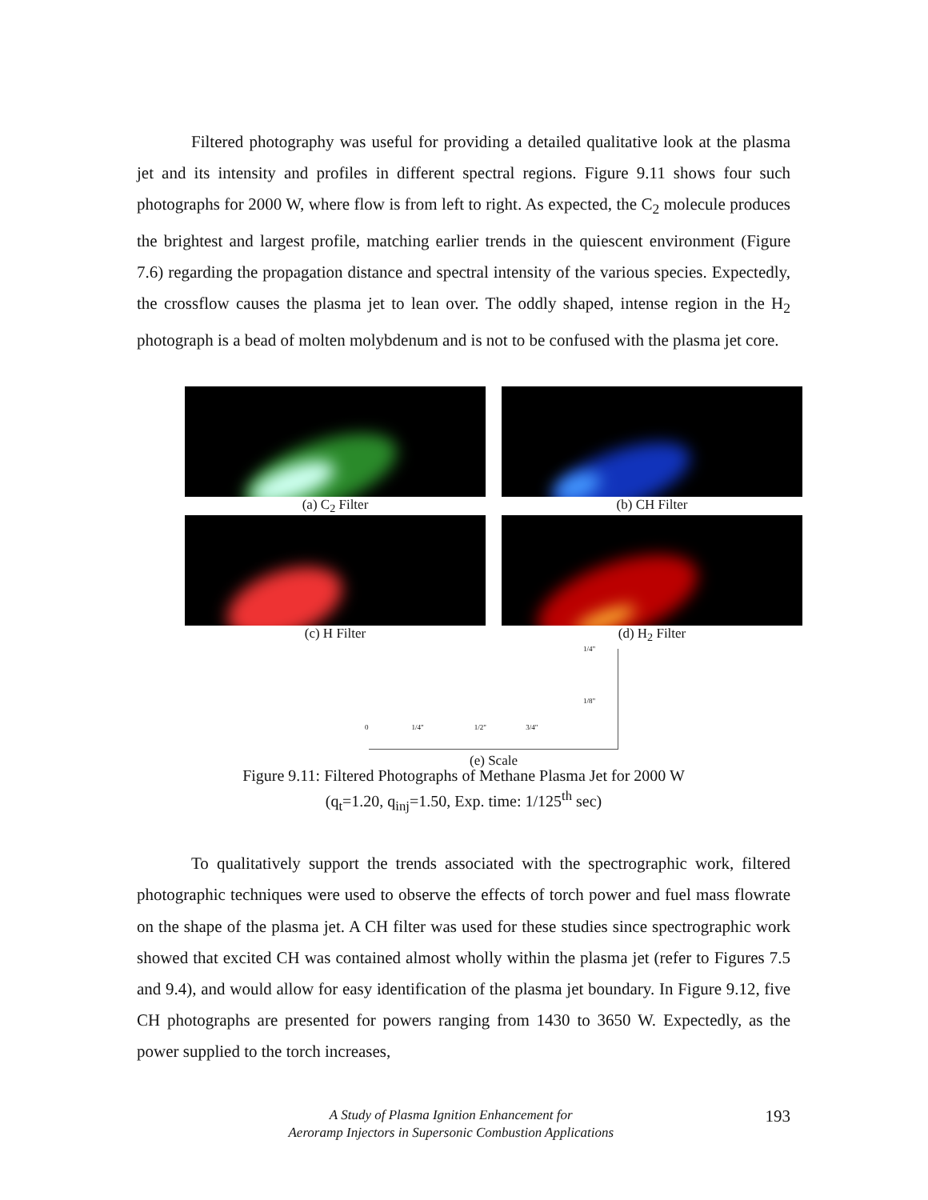Filtered photography was useful for providing a detailed qualitative look at the plasma jet and its intensity and profiles in different spectral regions. Figure 9.11 shows four such photographs for 2000 W, where flow is from left to right. As expected, the C<sub>2</sub> molecule produces the brightest and largest profile, matching earlier trends in the quiescent environment (Figure 7.6) regarding the propagation distance and spectral intensity of the various species. Expectedly, the crossflow causes the plasma jet to lean over. The oddly shaped, intense region in the H<sub>2</sub> photograph is a bead of molten molybdenum and is not to be confused with the plasma jet core.
(a) C<sub>2</sub> Filter (b) CH Filter
(c) H Filter (d) H<sub>2</sub> Filter
0 1/4" 1/2" 3/4"
1/4"
1/8"
(e) Scale
Figure 9.11: Filtered Photographs of Methane Plasma Jet for 2000 W
(q<sub>t</sub>=1.20, q<sub>inj</sub>=1.50, Exp. time: 1/125<sup>th</sup> sec)
To qualitatively support the trends associated with the spectrographic work, filtered photographic techniques were used to observe the effects of torch power and fuel mass flowrate on the shape of the plasma jet. A CH filter was used for these studies since spectrographic work showed that excited CH was contained almost wholly within the plasma jet (refer to Figures 7.5 and 9.4), and would allow for easy identification of the plasma jet boundary. In Figure 9.12, five CH photographs are presented for powers ranging from 1430 to 3650 W. Expectedly, as the power supplied to the torch increases,
A Study of Plasma Ignition Enhancement for
Aeroramp Injectors in Supersonic Combustion Applications
193